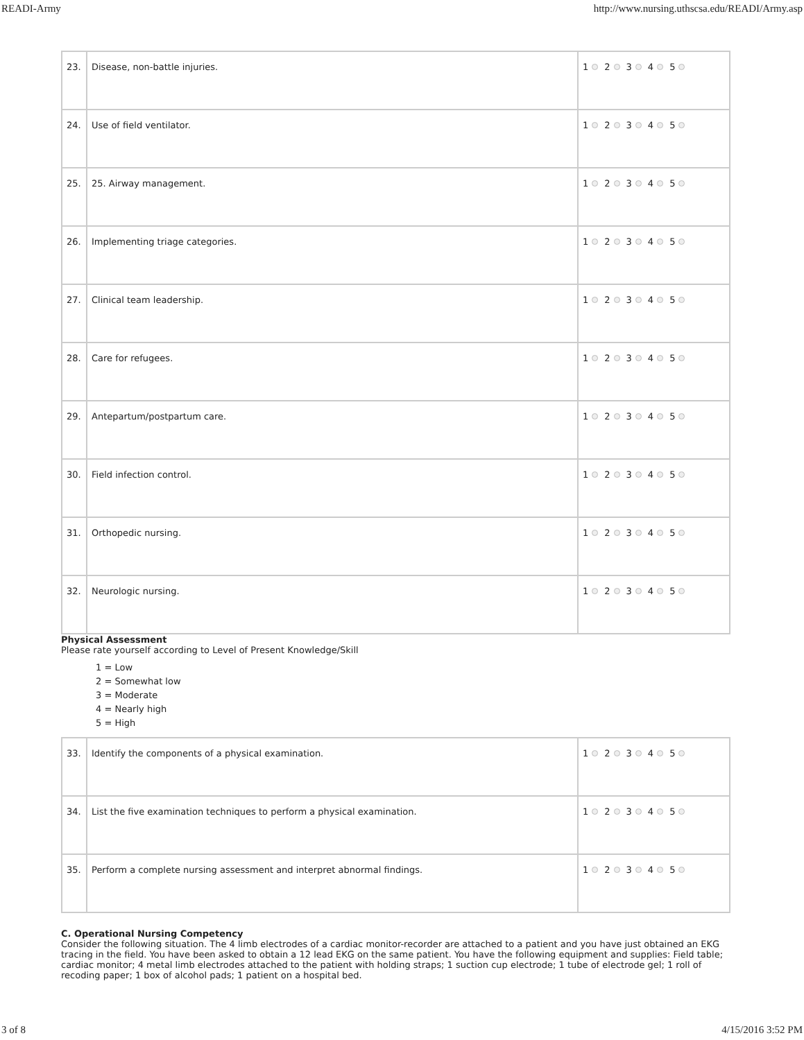READI-Army http://www.nursing.uthscsa.edu/READI/Army.asp
| 23. | Disease, non-battle injuries. | 1 2 3 4 5 |
| 24. | Use of field ventilator. | 1 2 3 4 5 |
| 25. | 25. Airway management. | 1 2 3 4 5 |
| 26. | Implementing triage categories. | 1 2 3 4 5 |
| 27. | Clinical team leadership. | 1 2 3 4 5 |
| 28. | Care for refugees. | 1 2 3 4 5 |
| 29. | Antepartum/postpartum care. | 1 2 3 4 5 |
| 30. | Field infection control. | 1 2 3 4 5 |
| 31. | Orthopedic nursing. | 1 2 3 4 5 |
| 32. | Neurologic nursing. | 1 2 3 4 5 |
Physical Assessment
Please rate yourself according to Level of Present Knowledge/Skill
1 = Low
2 = Somewhat low
3 = Moderate
4 = Nearly high
5 = High
| 33. | Identify the components of a physical examination. | 1 2 3 4 5 |
| 34. | List the five examination techniques to perform a physical examination. | 1 2 3 4 5 |
| 35. | Perform a complete nursing assessment and interpret abnormal findings. | 1 2 3 4 5 |
C. Operational Nursing Competency
Consider the following situation. The 4 limb electrodes of a cardiac monitor-recorder are attached to a patient and you have just obtained an EKG tracing in the field. You have been asked to obtain a 12 lead EKG on the same patient. You have the following equipment and supplies: Field table; cardiac monitor; 4 metal limb electrodes attached to the patient with holding straps; 1 suction cup electrode; 1 tube of electrode gel; 1 roll of recoding paper; 1 box of alcohol pads; 1 patient on a hospital bed.
3 of 8 4/15/2016 3:52 PM